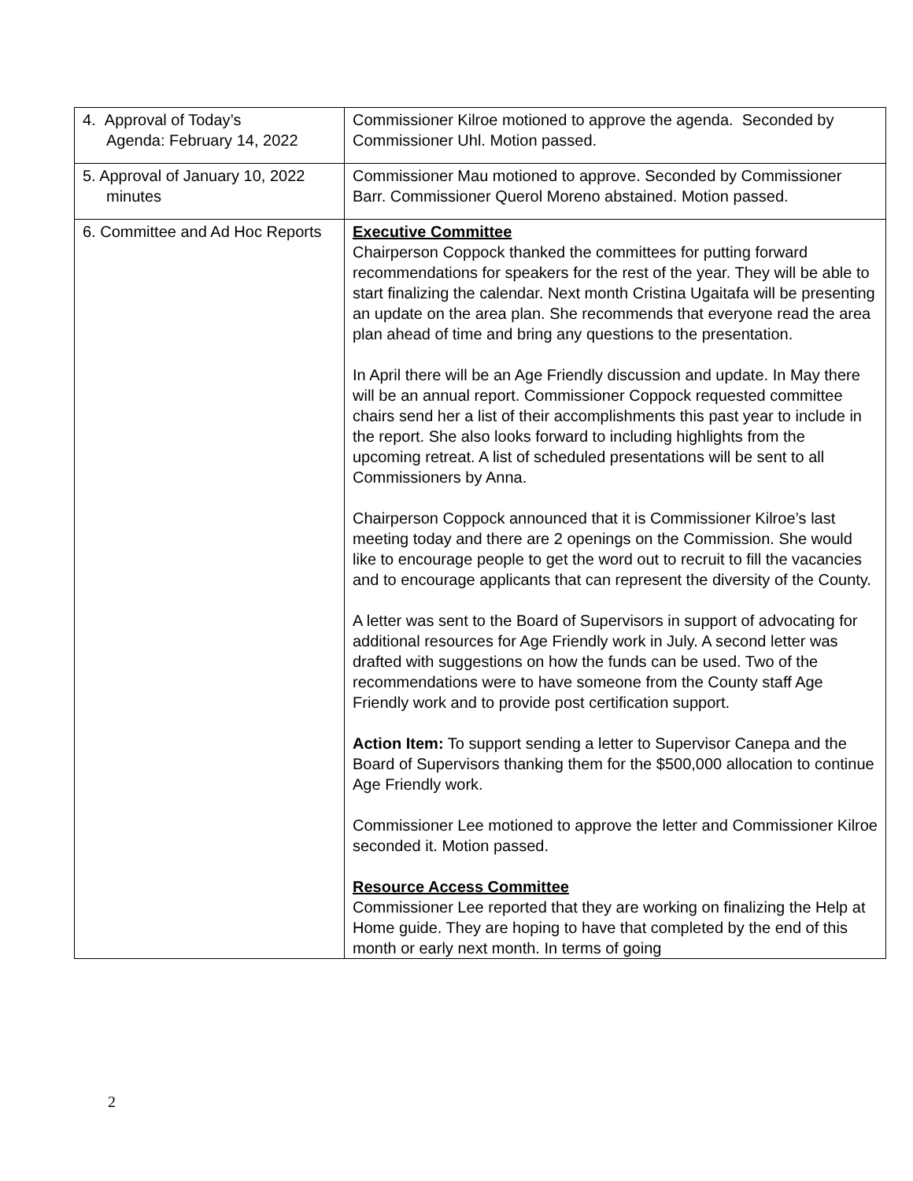| 4. Approval of Today’s Agenda: February 14, 2022 | Commissioner Kilroe motioned to approve the agenda. Seconded by Commissioner Uhl. Motion passed. |
| 5. Approval of January 10, 2022 minutes | Commissioner Mau motioned to approve. Seconded by Commissioner Barr. Commissioner Querol Moreno abstained. Motion passed. |
| 6. Committee and Ad Hoc Reports | Executive Committee Chairperson Coppock thanked the committees for putting forward recommendations for speakers for the rest of the year. They will be able to start finalizing the calendar. Next month Cristina Ugaitafa will be presenting an update on the area plan. She recommends that everyone read the area plan ahead of time and bring any questions to the presentation. In April there will be an Age Friendly discussion and update. In May there will be an annual report. Commissioner Coppock requested committee chairs send her a list of their accomplishments this past year to include in the report. She also looks forward to including highlights from the upcoming retreat. A list of scheduled presentations will be sent to all Commissioners by Anna. Chairperson Coppock announced that it is Commissioner Kilroe’s last meeting today and there are 2 openings on the Commission. She would like to encourage people to get the word out to recruit to fill the vacancies and to encourage applicants that can represent the diversity of the County. A letter was sent to the Board of Supervisors in support of advocating for additional resources for Age Friendly work in July. A second letter was drafted with suggestions on how the funds can be used. Two of the recommendations were to have someone from the County staff Age Friendly work and to provide post certification support. Action Item: To support sending a letter to Supervisor Canepa and the Board of Supervisors thanking them for the $500,000 allocation to continue Age Friendly work. Commissioner Lee motioned to approve the letter and Commissioner Kilroe seconded it. Motion passed. Resource Access Committee Commissioner Lee reported that they are working on finalizing the Help at Home guide. They are hoping to have that completed by the end of this month or early next month. In terms of going |
2